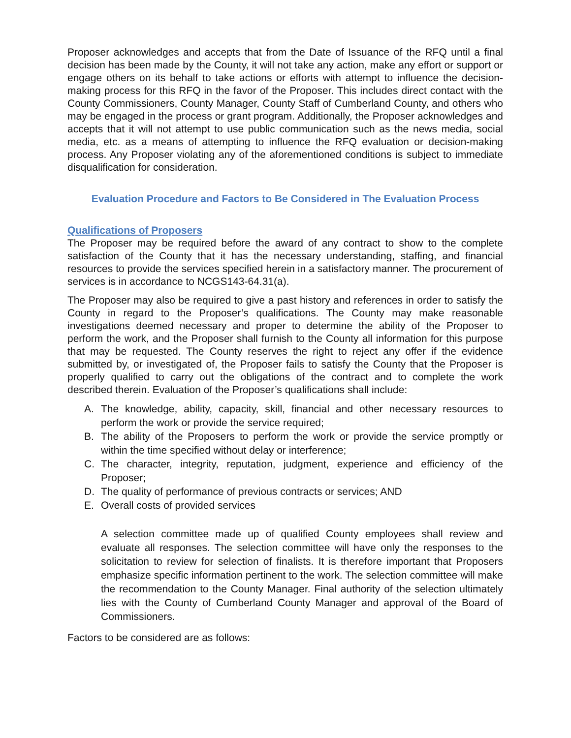Proposer acknowledges and accepts that from the Date of Issuance of the RFQ until a final decision has been made by the County, it will not take any action, make any effort or support or engage others on its behalf to take actions or efforts with attempt to influence the decision-making process for this RFQ in the favor of the Proposer. This includes direct contact with the County Commissioners, County Manager, County Staff of Cumberland County, and others who may be engaged in the process or grant program. Additionally, the Proposer acknowledges and accepts that it will not attempt to use public communication such as the news media, social media, etc. as a means of attempting to influence the RFQ evaluation or decision-making process. Any Proposer violating any of the aforementioned conditions is subject to immediate disqualification for consideration.
Evaluation Procedure and Factors to Be Considered in The Evaluation Process
Qualifications of Proposers
The Proposer may be required before the award of any contract to show to the complete satisfaction of the County that it has the necessary understanding, staffing, and financial resources to provide the services specified herein in a satisfactory manner. The procurement of services is in accordance to NCGS143-64.31(a).
The Proposer may also be required to give a past history and references in order to satisfy the County in regard to the Proposer’s qualifications. The County may make reasonable investigations deemed necessary and proper to determine the ability of the Proposer to perform the work, and the Proposer shall furnish to the County all information for this purpose that may be requested. The County reserves the right to reject any offer if the evidence submitted by, or investigated of, the Proposer fails to satisfy the County that the Proposer is properly qualified to carry out the obligations of the contract and to complete the work described therein. Evaluation of the Proposer’s qualifications shall include:
A. The knowledge, ability, capacity, skill, financial and other necessary resources to perform the work or provide the service required;
B. The ability of the Proposers to perform the work or provide the service promptly or within the time specified without delay or interference;
C. The character, integrity, reputation, judgment, experience and efficiency of the Proposer;
D. The quality of performance of previous contracts or services; AND
E. Overall costs of provided services
A selection committee made up of qualified County employees shall review and evaluate all responses. The selection committee will have only the responses to the solicitation to review for selection of finalists. It is therefore important that Proposers emphasize specific information pertinent to the work. The selection committee will make the recommendation to the County Manager. Final authority of the selection ultimately lies with the County of Cumberland County Manager and approval of the Board of Commissioners.
Factors to be considered are as follows: